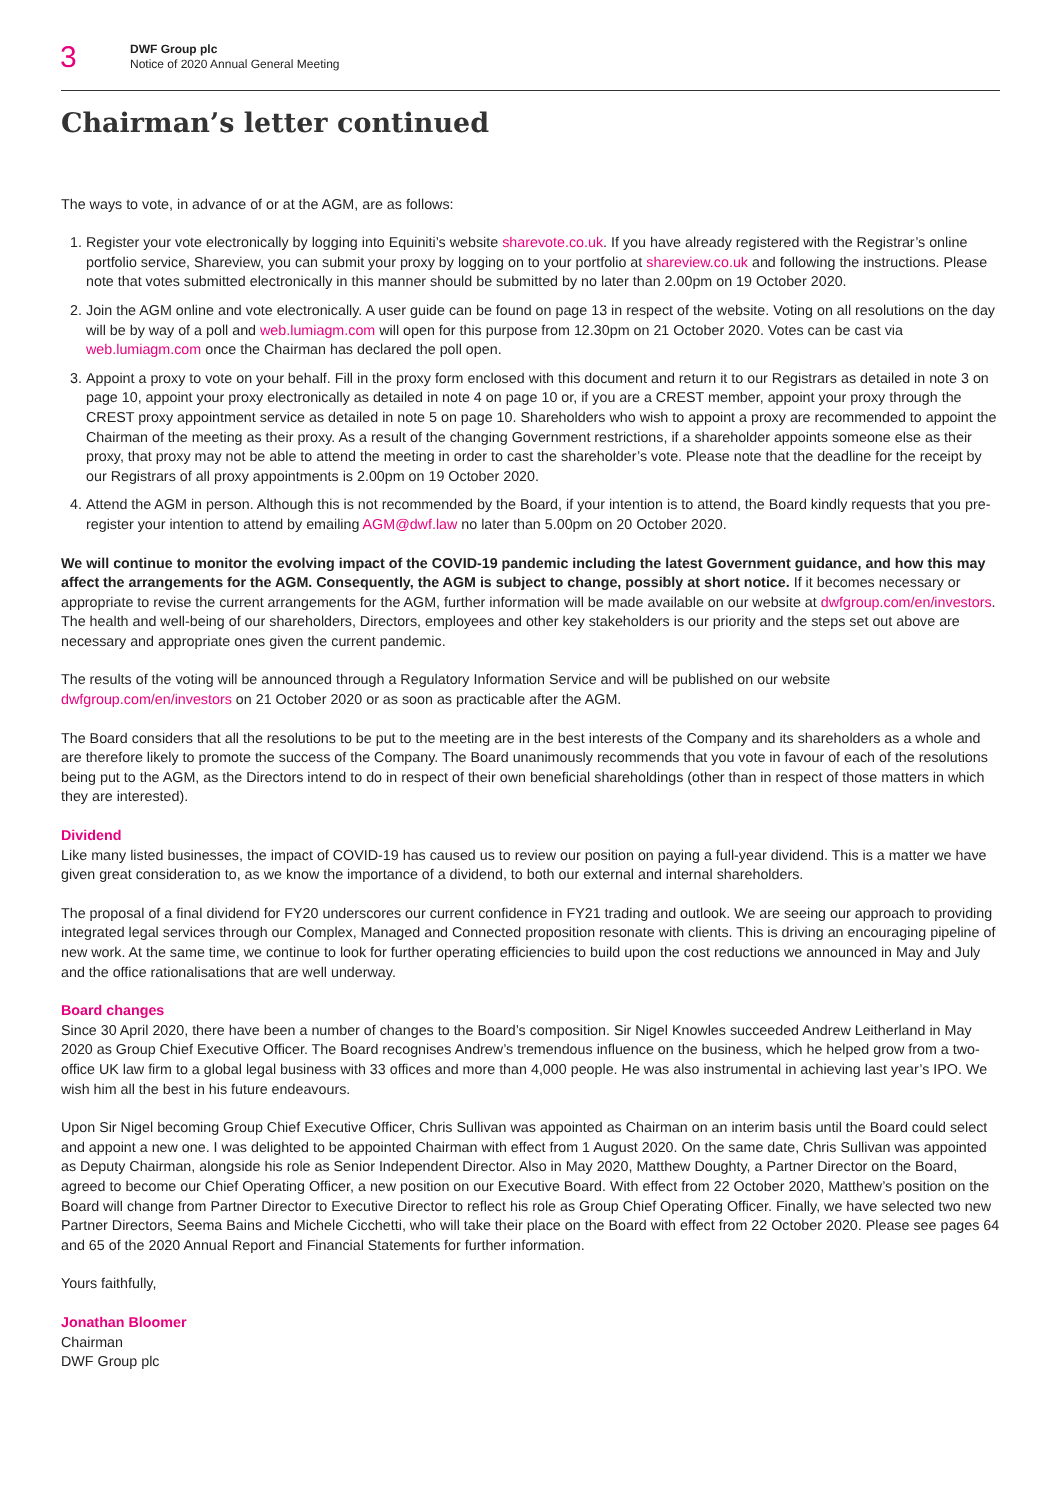3
DWF Group plc
Notice of 2020 Annual General Meeting
Chairman’s letter continued
The ways to vote, in advance of or at the AGM, are as follows:
1. Register your vote electronically by logging into Equiniti’s website sharevote.co.uk. If you have already registered with the Registrar’s online portfolio service, Shareview, you can submit your proxy by logging on to your portfolio at shareview.co.uk and following the instructions. Please note that votes submitted electronically in this manner should be submitted by no later than 2.00pm on 19 October 2020.
2. Join the AGM online and vote electronically. A user guide can be found on page 13 in respect of the website. Voting on all resolutions on the day will be by way of a poll and web.lumiagm.com will open for this purpose from 12.30pm on 21 October 2020. Votes can be cast via web.lumiagm.com once the Chairman has declared the poll open.
3. Appoint a proxy to vote on your behalf. Fill in the proxy form enclosed with this document and return it to our Registrars as detailed in note 3 on page 10, appoint your proxy electronically as detailed in note 4 on page 10 or, if you are a CREST member, appoint your proxy through the CREST proxy appointment service as detailed in note 5 on page 10. Shareholders who wish to appoint a proxy are recommended to appoint the Chairman of the meeting as their proxy. As a result of the changing Government restrictions, if a shareholder appoints someone else as their proxy, that proxy may not be able to attend the meeting in order to cast the shareholder’s vote. Please note that the deadline for the receipt by our Registrars of all proxy appointments is 2.00pm on 19 October 2020.
4. Attend the AGM in person. Although this is not recommended by the Board, if your intention is to attend, the Board kindly requests that you pre-register your intention to attend by emailing AGM@dwf.law no later than 5.00pm on 20 October 2020.
We will continue to monitor the evolving impact of the COVID-19 pandemic including the latest Government guidance, and how this may affect the arrangements for the AGM. Consequently, the AGM is subject to change, possibly at short notice. If it becomes necessary or appropriate to revise the current arrangements for the AGM, further information will be made available on our website at dwfgroup.com/en/investors. The health and well-being of our shareholders, Directors, employees and other key stakeholders is our priority and the steps set out above are necessary and appropriate ones given the current pandemic.
The results of the voting will be announced through a Regulatory Information Service and will be published on our website dwfgroup.com/en/investors on 21 October 2020 or as soon as practicable after the AGM.
The Board considers that all the resolutions to be put to the meeting are in the best interests of the Company and its shareholders as a whole and are therefore likely to promote the success of the Company. The Board unanimously recommends that you vote in favour of each of the resolutions being put to the AGM, as the Directors intend to do in respect of their own beneficial shareholdings (other than in respect of those matters in which they are interested).
Dividend
Like many listed businesses, the impact of COVID-19 has caused us to review our position on paying a full-year dividend. This is a matter we have given great consideration to, as we know the importance of a dividend, to both our external and internal shareholders.
The proposal of a final dividend for FY20 underscores our current confidence in FY21 trading and outlook. We are seeing our approach to providing integrated legal services through our Complex, Managed and Connected proposition resonate with clients. This is driving an encouraging pipeline of new work. At the same time, we continue to look for further operating efficiencies to build upon the cost reductions we announced in May and July and the office rationalisations that are well underway.
Board changes
Since 30 April 2020, there have been a number of changes to the Board’s composition. Sir Nigel Knowles succeeded Andrew Leitherland in May 2020 as Group Chief Executive Officer. The Board recognises Andrew’s tremendous influence on the business, which he helped grow from a two-office UK law firm to a global legal business with 33 offices and more than 4,000 people. He was also instrumental in achieving last year’s IPO. We wish him all the best in his future endeavours.
Upon Sir Nigel becoming Group Chief Executive Officer, Chris Sullivan was appointed as Chairman on an interim basis until the Board could select and appoint a new one. I was delighted to be appointed Chairman with effect from 1 August 2020. On the same date, Chris Sullivan was appointed as Deputy Chairman, alongside his role as Senior Independent Director. Also in May 2020, Matthew Doughty, a Partner Director on the Board, agreed to become our Chief Operating Officer, a new position on our Executive Board. With effect from 22 October 2020, Matthew’s position on the Board will change from Partner Director to Executive Director to reflect his role as Group Chief Operating Officer. Finally, we have selected two new Partner Directors, Seema Bains and Michele Cicchetti, who will take their place on the Board with effect from 22 October 2020. Please see pages 64 and 65 of the 2020 Annual Report and Financial Statements for further information.
Yours faithfully,
Jonathan Bloomer
Chairman
DWF Group plc